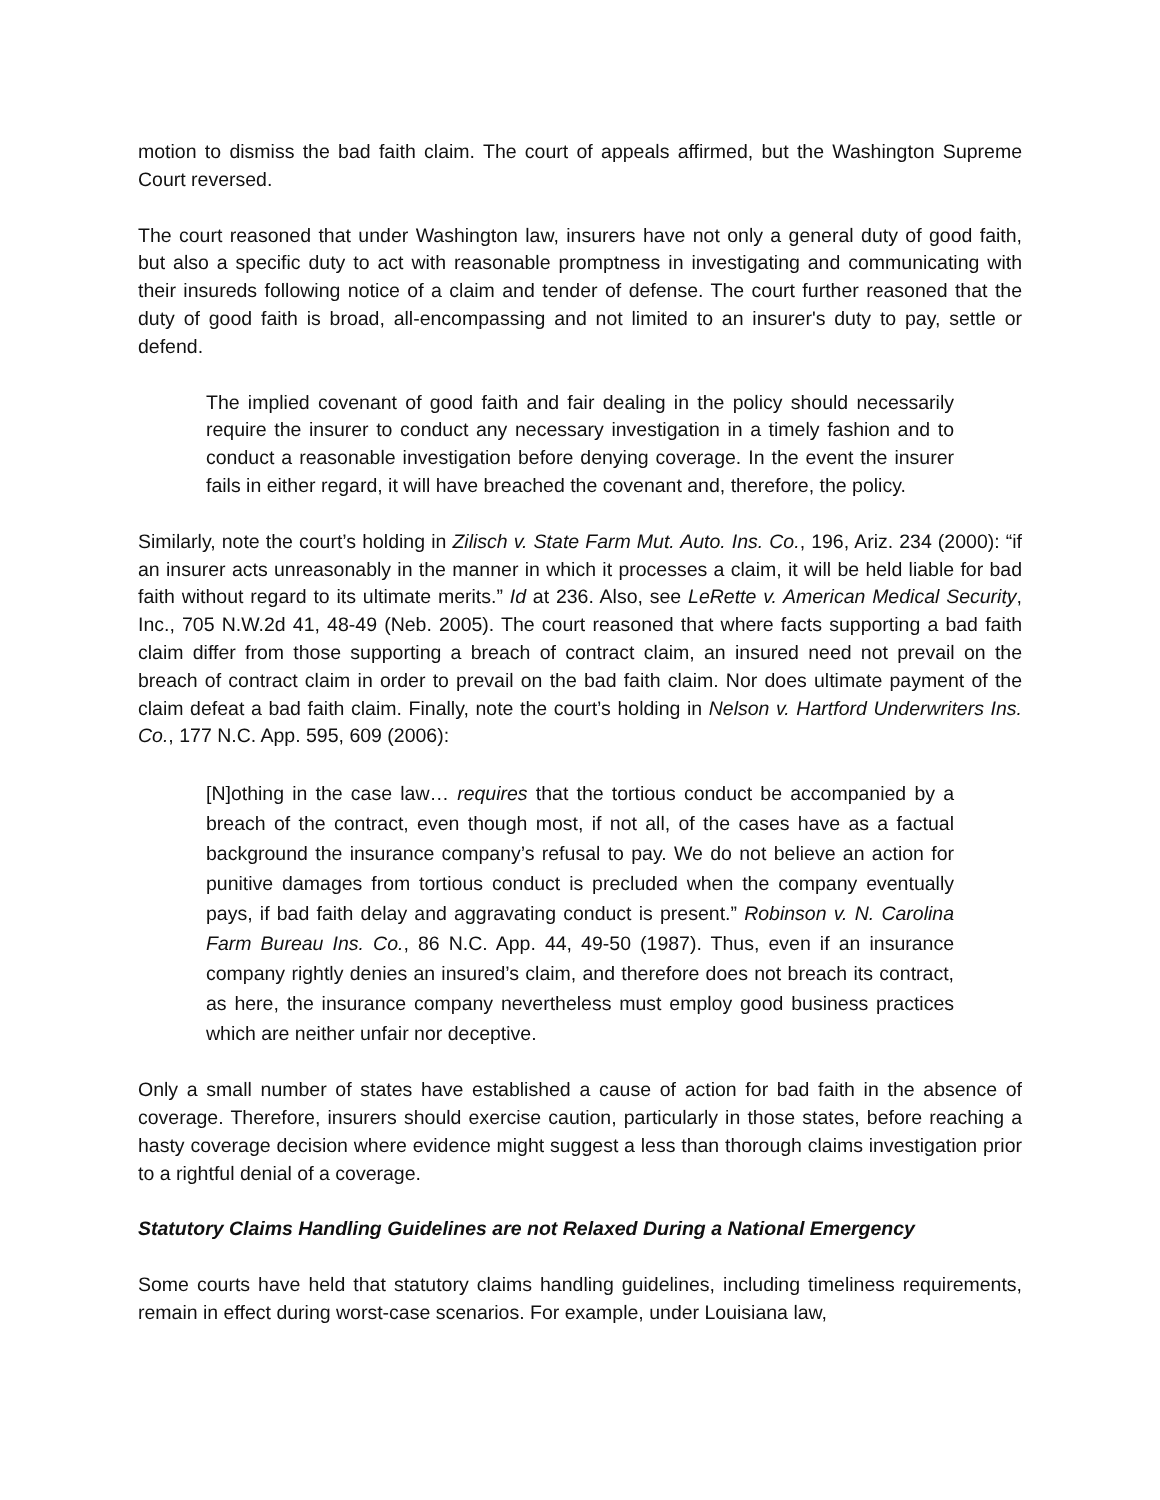motion to dismiss the bad faith claim. The court of appeals affirmed, but the Washington Supreme Court reversed.
The court reasoned that under Washington law, insurers have not only a general duty of good faith, but also a specific duty to act with reasonable promptness in investigating and communicating with their insureds following notice of a claim and tender of defense. The court further reasoned that the duty of good faith is broad, all-encompassing and not limited to an insurer's duty to pay, settle or defend.
The implied covenant of good faith and fair dealing in the policy should necessarily require the insurer to conduct any necessary investigation in a timely fashion and to conduct a reasonable investigation before denying coverage. In the event the insurer fails in either regard, it will have breached the covenant and, therefore, the policy.
Similarly, note the court’s holding in Zilisch v. State Farm Mut. Auto. Ins. Co., 196, Ariz. 234 (2000): “if an insurer acts unreasonably in the manner in which it processes a claim, it will be held liable for bad faith without regard to its ultimate merits.” Id at 236. Also, see LeRette v. American Medical Security, Inc., 705 N.W.2d 41, 48-49 (Neb. 2005). The court reasoned that where facts supporting a bad faith claim differ from those supporting a breach of contract claim, an insured need not prevail on the breach of contract claim in order to prevail on the bad faith claim. Nor does ultimate payment of the claim defeat a bad faith claim. Finally, note the court’s holding in Nelson v. Hartford Underwriters Ins. Co., 177 N.C. App. 595, 609 (2006):
[N]othing in the case law… requires that the tortious conduct be accompanied by a breach of the contract, even though most, if not all, of the cases have as a factual background the insurance company’s refusal to pay. We do not believe an action for punitive damages from tortious conduct is precluded when the company eventually pays, if bad faith delay and aggravating conduct is present.” Robinson v. N. Carolina Farm Bureau Ins. Co., 86 N.C. App. 44, 49-50 (1987). Thus, even if an insurance company rightly denies an insured’s claim, and therefore does not breach its contract, as here, the insurance company nevertheless must employ good business practices which are neither unfair nor deceptive.
Only a small number of states have established a cause of action for bad faith in the absence of coverage. Therefore, insurers should exercise caution, particularly in those states, before reaching a hasty coverage decision where evidence might suggest a less than thorough claims investigation prior to a rightful denial of a coverage.
Statutory Claims Handling Guidelines are not Relaxed During a National Emergency
Some courts have held that statutory claims handling guidelines, including timeliness requirements, remain in effect during worst-case scenarios. For example, under Louisiana law,